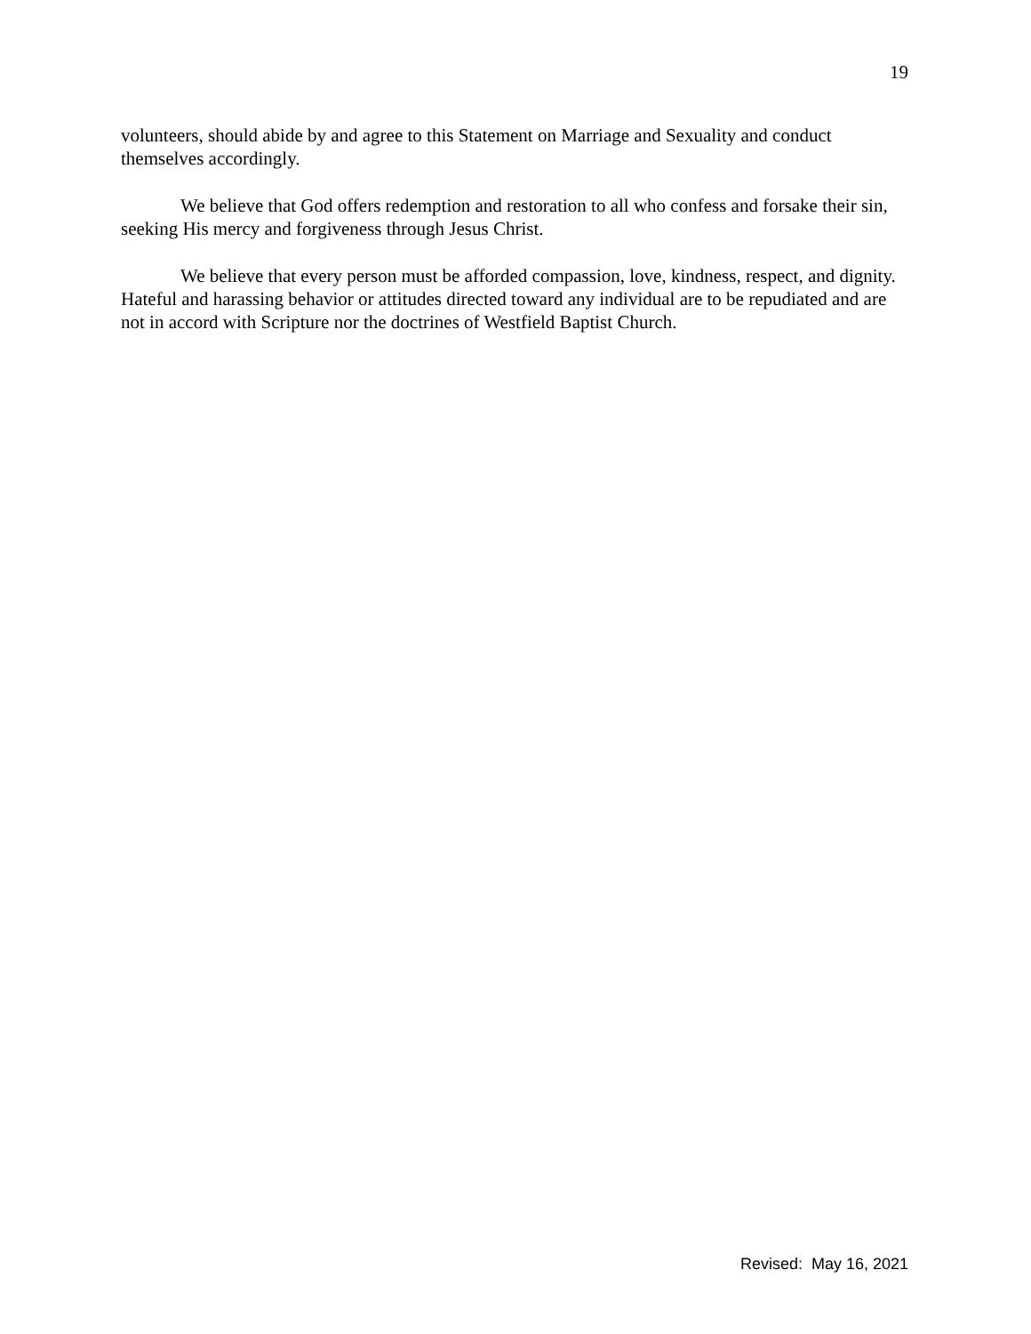19
volunteers, should abide by and agree to this Statement on Marriage and Sexuality and conduct themselves accordingly.
We believe that God offers redemption and restoration to all who confess and forsake their sin, seeking His mercy and forgiveness through Jesus Christ.
We believe that every person must be afforded compassion, love, kindness, respect, and dignity. Hateful and harassing behavior or attitudes directed toward any individual are to be repudiated and are not in accord with Scripture nor the doctrines of Westfield Baptist Church.
Revised: May 16, 2021